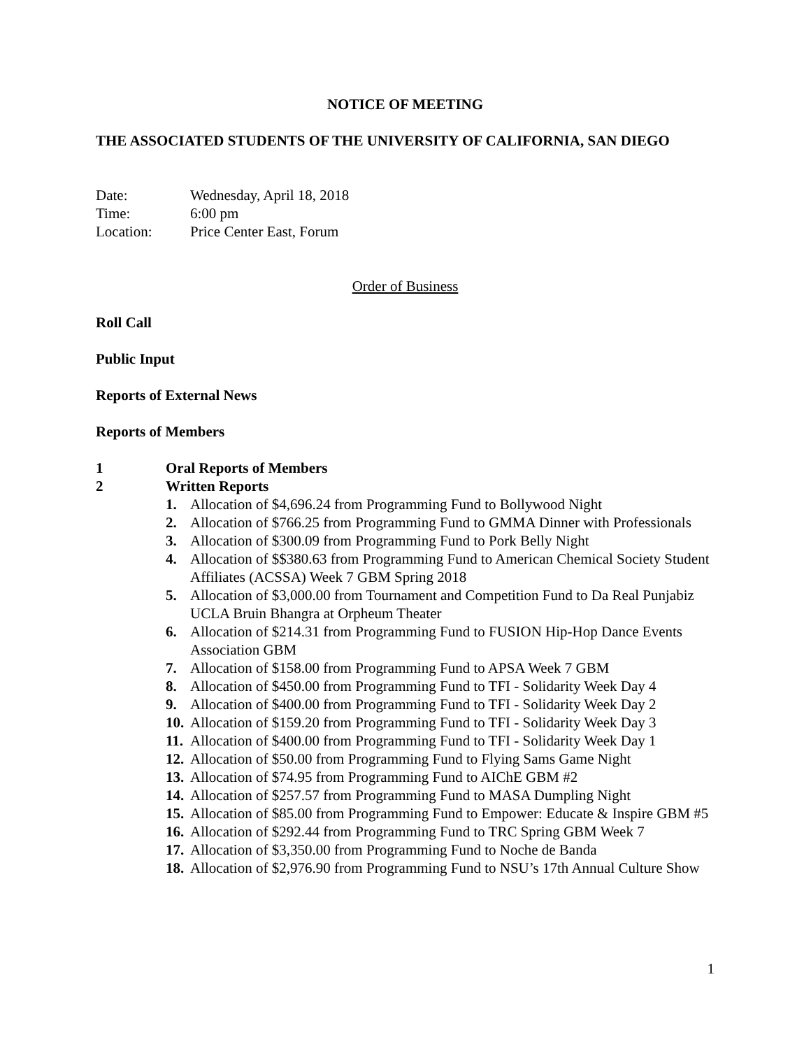NOTICE OF MEETING
THE ASSOCIATED STUDENTS OF THE UNIVERSITY OF CALIFORNIA, SAN DIEGO
| Date: | Wednesday, April 18, 2018 |
| Time: | 6:00 pm |
| Location: | Price Center East, Forum |
Order of Business
Roll Call
Public Input
Reports of External News
Reports of Members
1 Oral Reports of Members
2 Written Reports
1. Allocation of $4,696.24 from Programming Fund to Bollywood Night
2. Allocation of $766.25 from Programming Fund to GMMA Dinner with Professionals
3. Allocation of $300.09 from Programming Fund to Pork Belly Night
4. Allocation of $$380.63 from Programming Fund to American Chemical Society Student Affiliates (ACSSA) Week 7 GBM Spring 2018
5. Allocation of $3,000.00 from Tournament and Competition Fund to Da Real Punjabiz UCLA Bruin Bhangra at Orpheum Theater
6. Allocation of $214.31 from Programming Fund to FUSION Hip-Hop Dance Events Association GBM
7. Allocation of $158.00 from Programming Fund to APSA Week 7 GBM
8. Allocation of $450.00 from Programming Fund to TFI - Solidarity Week Day 4
9. Allocation of $400.00 from Programming Fund to TFI - Solidarity Week Day 2
10.
Allocation of $159.20 from Programming Fund to TFI - Solidarity Week Day 3
11.
Allocation of $400.00 from Programming Fund to TFI - Solidarity Week Day 1
12.
Allocation of $50.00 from Programming Fund to Flying Sams Game Night
13.
Allocation of $74.95 from Programming Fund to AIChE GBM #2
14.
Allocation of $257.57 from Programming Fund to MASA Dumpling Night
15.
Allocation of $85.00 from Programming Fund to Empower: Educate & Inspire GBM #5
16.
Allocation of $292.44 from Programming Fund to TRC Spring GBM Week 7
17.
Allocation of $3,350.00 from Programming Fund to Noche de Banda
18.
Allocation of $2,976.90 from Programming Fund to NSU’s 17th Annual Culture Show
1